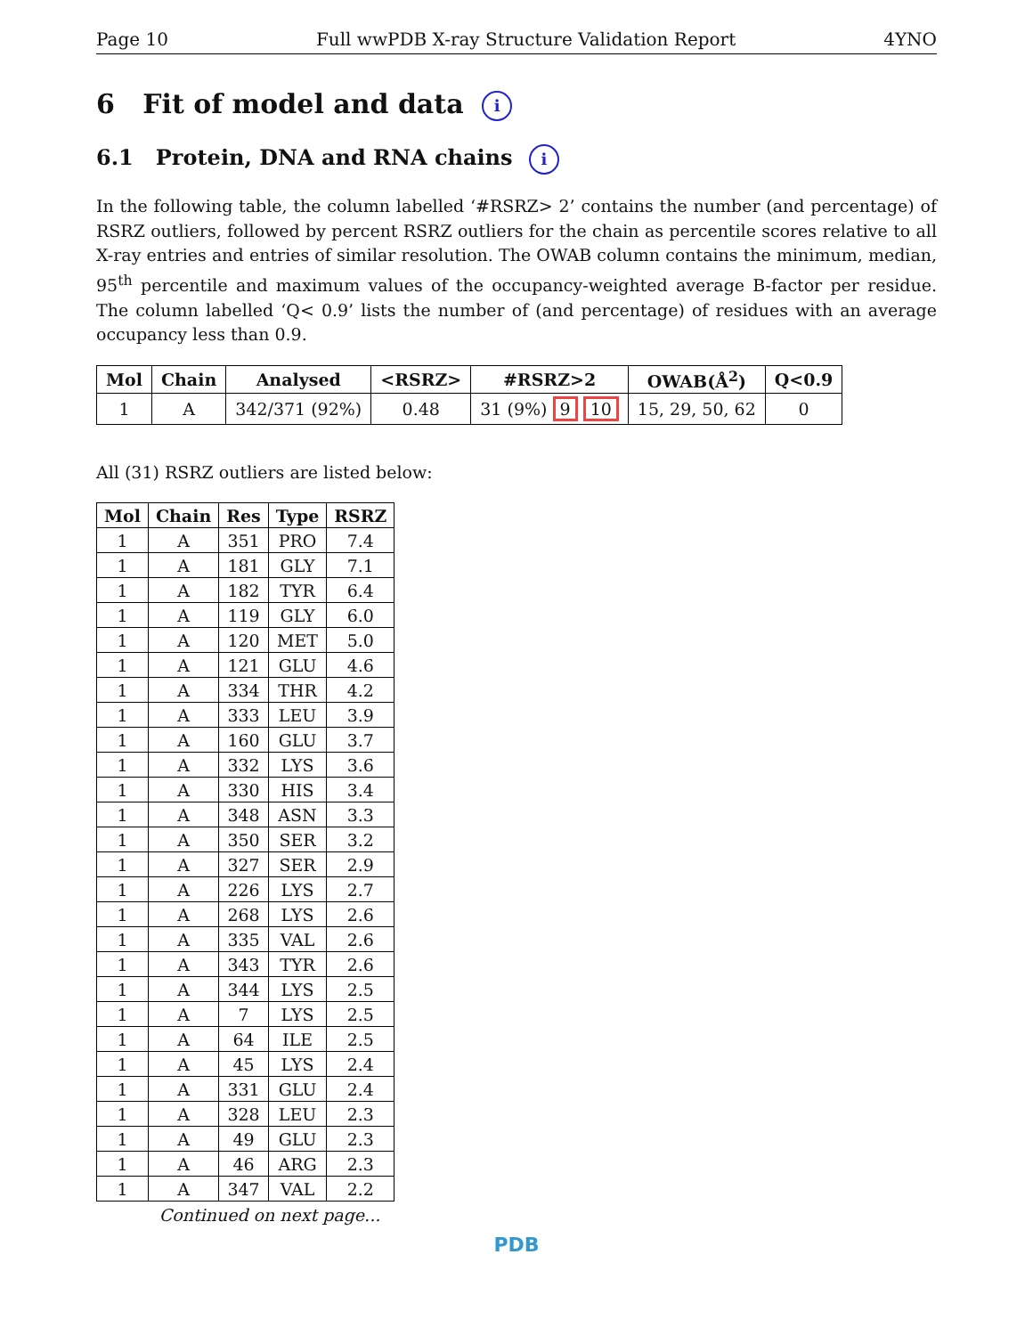Page 10 Full wwPDB X-ray Structure Validation Report 4YNO
6 Fit of model and data i
6.1 Protein, DNA and RNA chains i
In the following table, the column labelled ‘#RSRZ> 2’ contains the number (and percentage) of RSRZ outliers, followed by percent RSRZ outliers for the chain as percentile scores relative to all X-ray entries and entries of similar resolution. The OWAB column contains the minimum, median, 95<sup>th</sup> percentile and maximum values of the occupancy-weighted average B-factor per residue. The column labelled ‘Q< 0.9’ lists the number of (and percentage) of residues with an average occupancy less than 0.9.
| Mol | Chain | Analysed | <RSRZ> | #RSRZ>2 | OWAB(Å<sup>2</sup>) | Q<0.9 |
| --- | --- | --- | --- | --- | --- | --- |
| 1 | A | 342/371 (92%) | 0.48 | 31 (9%) 9 10 | 15, 29, 50, 62 | 0 |
All (31) RSRZ outliers are listed below:
| Mol | Chain | Res | Type | RSRZ |
| --- | --- | --- | --- | --- |
| 1 | A | 351 | PRO | 7.4 |
| 1 | A | 181 | GLY | 7.1 |
| 1 | A | 182 | TYR | 6.4 |
| 1 | A | 119 | GLY | 6.0 |
| 1 | A | 120 | MET | 5.0 |
| 1 | A | 121 | GLU | 4.6 |
| 1 | A | 334 | THR | 4.2 |
| 1 | A | 333 | LEU | 3.9 |
| 1 | A | 160 | GLU | 3.7 |
| 1 | A | 332 | LYS | 3.6 |
| 1 | A | 330 | HIS | 3.4 |
| 1 | A | 348 | ASN | 3.3 |
| 1 | A | 350 | SER | 3.2 |
| 1 | A | 327 | SER | 2.9 |
| 1 | A | 226 | LYS | 2.7 |
| 1 | A | 268 | LYS | 2.6 |
| 1 | A | 335 | VAL | 2.6 |
| 1 | A | 343 | TYR | 2.6 |
| 1 | A | 344 | LYS | 2.5 |
| 1 | A | 7 | LYS | 2.5 |
| 1 | A | 64 | ILE | 2.5 |
| 1 | A | 45 | LYS | 2.4 |
| 1 | A | 331 | GLU | 2.4 |
| 1 | A | 328 | LEU | 2.3 |
| 1 | A | 49 | GLU | 2.3 |
| 1 | A | 46 | ARG | 2.3 |
| 1 | A | 347 | VAL | 2.2 |
Continued on next page...
PDB